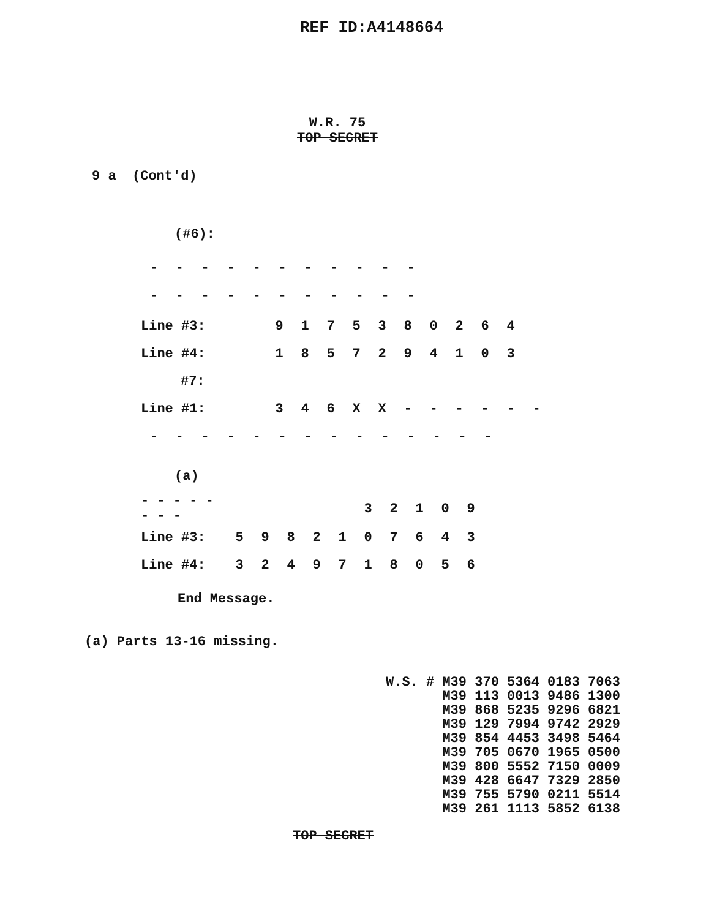REF ID:A4148664
W.R. 75
TOP SECRET
9 a (Cont'd)
(#6):
| - | - | - | - | - | - | - | - | - | - | - |
| - | - | - | - | - | - | - | - | - | - | - |
| Line #3: | 9 | 1 | 7 | 5 | 3 | 8 | 0 | 2 | 6 | 4 | |
| Line #4: | 1 | 8 | 5 | 7 | 2 | 9 | 4 | 1 | 0 | 3 | |
| #7: | | | | | | | | | | | |
| Line #1: | 3 | 4 | 6 | X | X | - | - | - | - | - | - |
| - | - | - | - | - | - | - | - | - | - | - | - | - | - |
(a)
| - - - - - - - - | | | | | | 3 | 2 | 1 | 0 | 9 |
| Line #3: | 5 | 9 | 8 | 2 | 1 | 0 | 7 | 6 | 4 | 3 |
| Line #4: | 3 | 2 | 4 | 9 | 7 | 1 | 8 | 0 | 5 | 6 |
End Message.
(a) Parts 13-16 missing.
W.S. # M39 370 5364 0183 7063
M39 113 0013 9486 1300
M39 868 5235 9296 6821
M39 129 7994 9742 2929
M39 854 4453 3498 5464
M39 705 0670 1965 0500
M39 800 5552 7150 0009
M39 428 6647 7329 2850
M39 755 5790 0211 5514
M39 261 1113 5852 6138
TOP SECRET